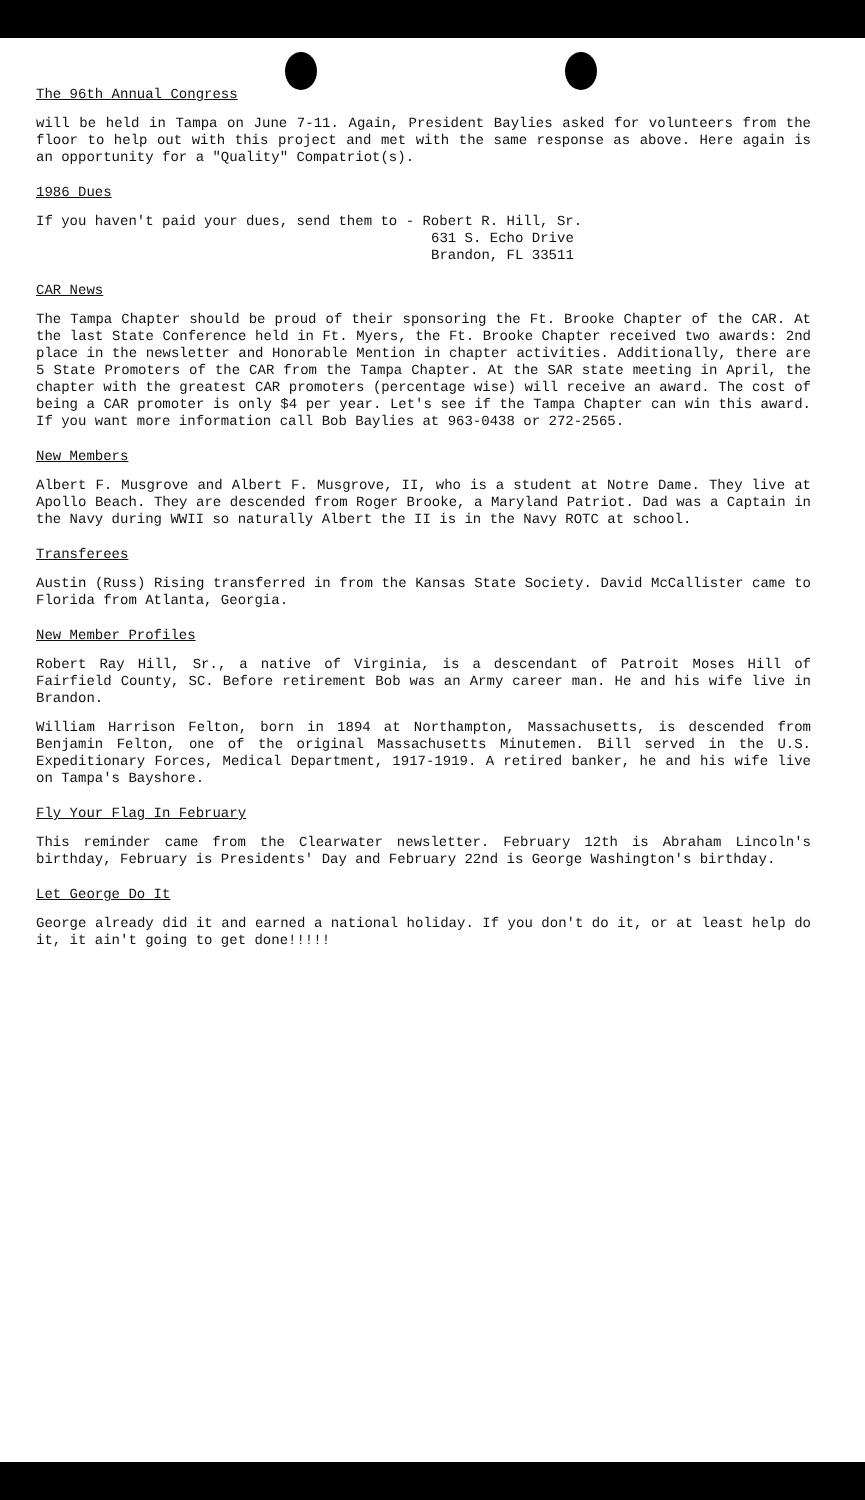The 96th Annual Congress
will be held in Tampa on June 7-11. Again, President Baylies asked for volunteers from the floor to help out with this project and met with the same response as above. Here again is an opportunity for a "Quality" Compatriot(s).
1986 Dues
If you haven't paid your dues, send them to - Robert R. Hill, Sr.
631 S. Echo Drive
Brandon, FL 33511
CAR News
The Tampa Chapter should be proud of their sponsoring the Ft. Brooke Chapter of the CAR. At the last State Conference held in Ft. Myers, the Ft. Brooke Chapter received two awards: 2nd place in the newsletter and Honorable Mention in chapter activities. Additionally, there are 5 State Promoters of the CAR from the Tampa Chapter. At the SAR state meeting in April, the chapter with the greatest CAR promoters (percentage wise) will receive an award. The cost of being a CAR promoter is only $4 per year. Let's see if the Tampa Chapter can win this award. If you want more information call Bob Baylies at 963-0438 or 272-2565.
New Members
Albert F. Musgrove and Albert F. Musgrove, II, who is a student at Notre Dame. They live at Apollo Beach. They are descended from Roger Brooke, a Maryland Patriot. Dad was a Captain in the Navy during WWII so naturally Albert the II is in the Navy ROTC at school.
Transferees
Austin (Russ) Rising transferred in from the Kansas State Society. David McCallister came to Florida from Atlanta, Georgia.
New Member Profiles
Robert Ray Hill, Sr., a native of Virginia, is a descendant of Patroit Moses Hill of Fairfield County, SC. Before retirement Bob was an Army career man. He and his wife live in Brandon.
William Harrison Felton, born in 1894 at Northampton, Massachusetts, is descended from Benjamin Felton, one of the original Massachusetts Minutemen. Bill served in the U.S. Expeditionary Forces, Medical Department, 1917-1919. A retired banker, he and his wife live on Tampa's Bayshore.
Fly Your Flag In February
This reminder came from the Clearwater newsletter. February 12th is Abraham Lincoln's birthday, February is Presidents' Day and February 22nd is George Washington's birthday.
Let George Do It
George already did it and earned a national holiday. If you don't do it, or at least help do it, it ain't going to get done!!!!!